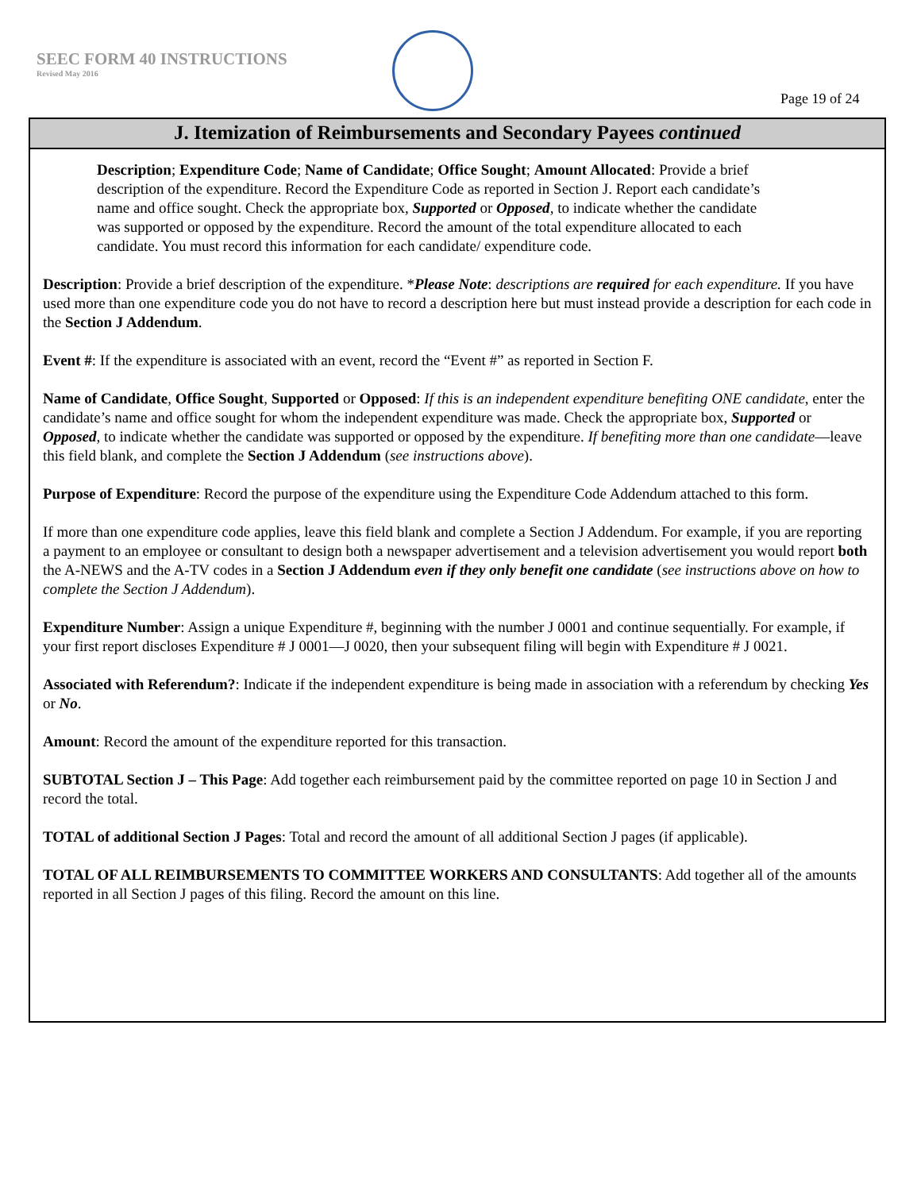SEEC FORM 40 INSTRUCTIONS
Revised May 2016
Page 19 of 24
J. Itemization of Reimbursements and Secondary Payees continued
Description; Expenditure Code; Name of Candidate; Office Sought; Amount Allocated: Provide a brief description of the expenditure. Record the Expenditure Code as reported in Section J. Report each candidate’s name and office sought. Check the appropriate box, Supported or Opposed, to indicate whether the candidate was supported or opposed by the expenditure. Record the amount of the total expenditure allocated to each candidate. You must record this information for each candidate/ expenditure code.
Description: Provide a brief description of the expenditure. *Please Note: descriptions are required for each expenditure. If you have used more than one expenditure code you do not have to record a description here but must instead provide a description for each code in the Section J Addendum.
Event #: If the expenditure is associated with an event, record the “Event #” as reported in Section F.
Name of Candidate, Office Sought, Supported or Opposed: If this is an independent expenditure benefiting ONE candidate, enter the candidate’s name and office sought for whom the independent expenditure was made. Check the appropriate box, Supported or Opposed, to indicate whether the candidate was supported or opposed by the expenditure. If benefiting more than one candidate—leave this field blank, and complete the Section J Addendum (see instructions above).
Purpose of Expenditure: Record the purpose of the expenditure using the Expenditure Code Addendum attached to this form.
If more than one expenditure code applies, leave this field blank and complete a Section J Addendum. For example, if you are reporting a payment to an employee or consultant to design both a newspaper advertisement and a television advertisement you would report both the A-NEWS and the A-TV codes in a Section J Addendum even if they only benefit one candidate (see instructions above on how to complete the Section J Addendum).
Expenditure Number: Assign a unique Expenditure #, beginning with the number J 0001 and continue sequentially. For example, if your first report discloses Expenditure # J 0001—J 0020, then your subsequent filing will begin with Expenditure # J 0021.
Associated with Referendum?: Indicate if the independent expenditure is being made in association with a referendum by checking Yes or No.
Amount: Record the amount of the expenditure reported for this transaction.
SUBTOTAL Section J – This Page: Add together each reimbursement paid by the committee reported on page 10 in Section J and record the total.
TOTAL of additional Section J Pages: Total and record the amount of all additional Section J pages (if applicable).
TOTAL OF ALL REIMBURSEMENTS TO COMMITTEE WORKERS AND CONSULTANTS: Add together all of the amounts reported in all Section J pages of this filing. Record the amount on this line.